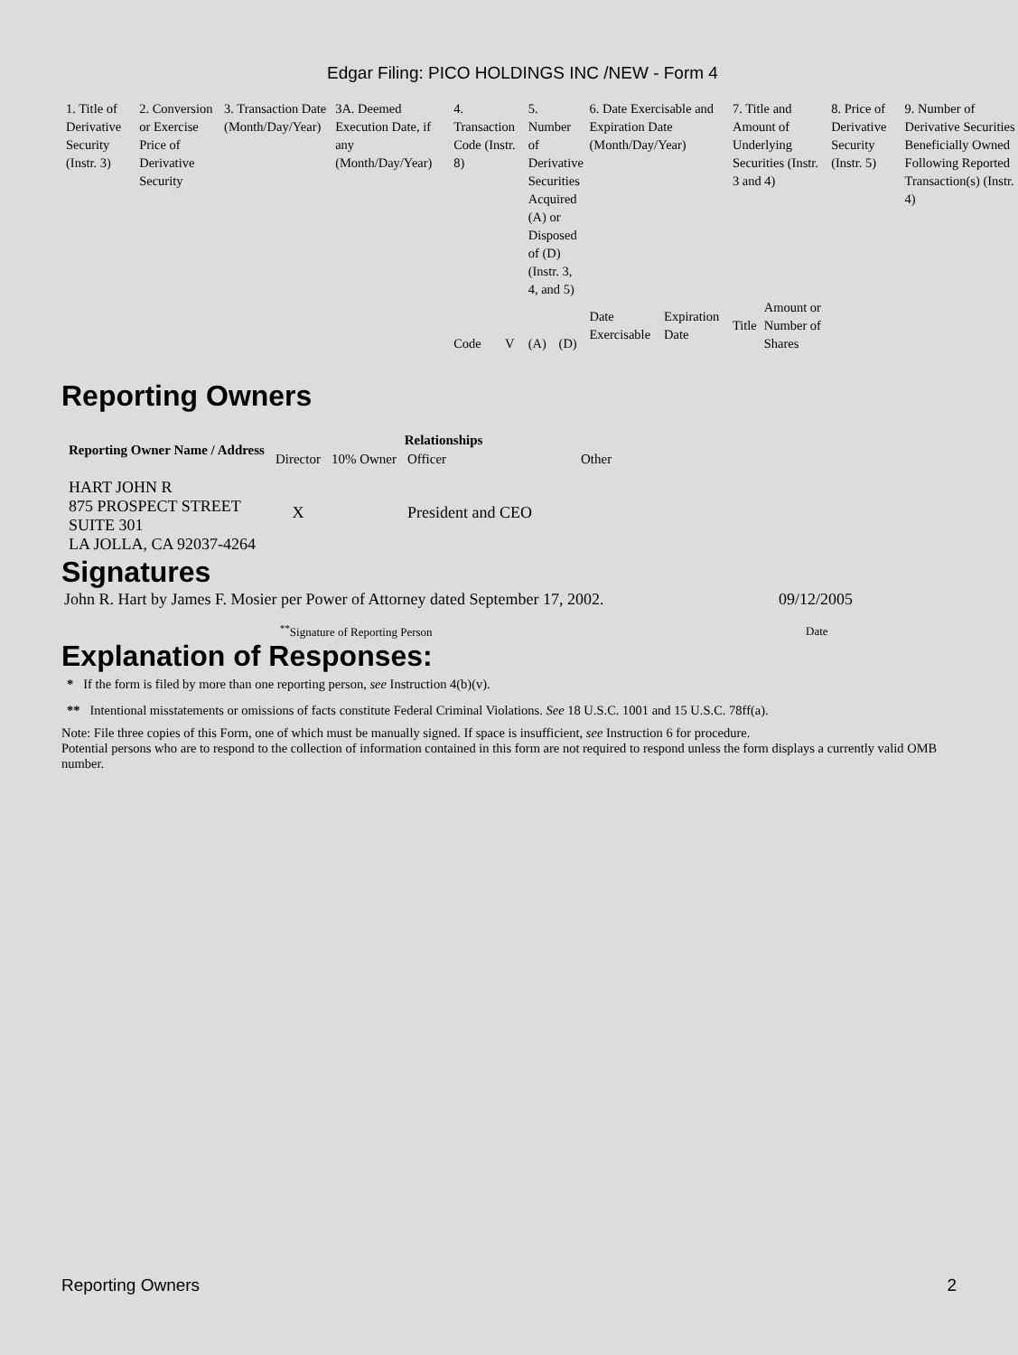Edgar Filing: PICO HOLDINGS INC /NEW - Form 4
| 1. Title of Derivative Security (Instr. 3) | 2. Conversion or Exercise Price of Derivative Security | 3. Transaction Date (Month/Day/Year) | 3A. Deemed Execution Date, if any (Month/Day/Year) | 4. Transaction Code (Instr. 8) | | 5. Number of Derivative Securities Acquired (A) or Disposed of (D) (Instr. 3, 4, and 5) | | 6. Date Exercisable and Expiration Date (Month/Day/Year) | | 7. Title and Amount of Underlying Securities (Instr. 3 and 4) | | 8. Price of Derivative Security (Instr. 5) | 9. Number of Derivative Securities Beneficially Owned Following Reported Transaction(s) (Instr. 4) |
| | | | | Code | V | (A) | (D) | Date Exercisable | Expiration Date | Title | Amount or Number of Shares | | |
Reporting Owners
| Reporting Owner Name / Address | Relationships | | | |
| --- | --- | --- | --- | --- |
| | Director | 10% Owner | Officer | Other |
| HART JOHN R 875 PROSPECT STREET SUITE 301 LA JOLLA, CA 92037-4264 | X | | President and CEO | |
Signatures
| John R. Hart by James F. Mosier per Power of Attorney dated September 17, 2002. | 09/12/2005 |
| <sup>**</sup> Signature of Reporting Person | Date |
Explanation of Responses:
* If the form is filed by more than one reporting person, see Instruction 4(b)(v).
** Intentional misstatements or omissions of facts constitute Federal Criminal Violations. See 18 U.S.C. 1001 and 15 U.S.C. 78ff(a).
Note: File three copies of this Form, one of which must be manually signed. If space is insufficient, see Instruction 6 for procedure.
Potential persons who are to respond to the collection of information contained in this form are not required to respond unless the form displays a currently valid OMB number.
Reporting Owners 2